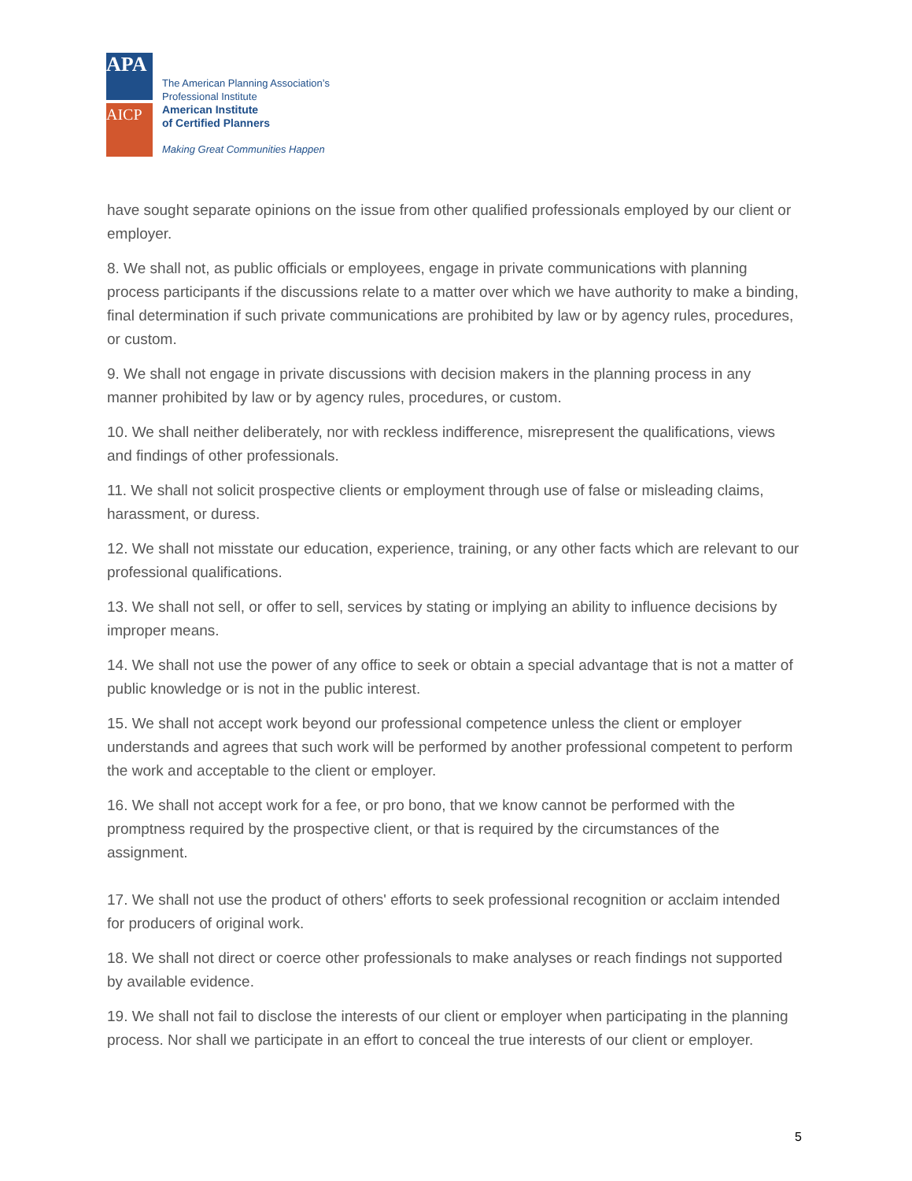APA
AICP
The American Planning Association’s
Professional Institute
American Institute
of Certified Planners
Making Great Communities Happen
have sought separate opinions on the issue from other qualified professionals employed by our client or employer.
8. We shall not, as public officials or employees, engage in private communications with planning process participants if the discussions relate to a matter over which we have authority to make a binding, final determination if such private communications are prohibited by law or by agency rules, procedures, or custom.
9. We shall not engage in private discussions with decision makers in the planning process in any manner prohibited by law or by agency rules, procedures, or custom.
10. We shall neither deliberately, nor with reckless indifference, misrepresent the qualifications, views and findings of other professionals.
11. We shall not solicit prospective clients or employment through use of false or misleading claims, harassment, or duress.
12. We shall not misstate our education, experience, training, or any other facts which are relevant to our professional qualifications.
13. We shall not sell, or offer to sell, services by stating or implying an ability to influence decisions by improper means.
14. We shall not use the power of any office to seek or obtain a special advantage that is not a matter of public knowledge or is not in the public interest.
15. We shall not accept work beyond our professional competence unless the client or employer understands and agrees that such work will be performed by another professional competent to perform the work and acceptable to the client or employer.
16. We shall not accept work for a fee, or pro bono, that we know cannot be performed with the promptness required by the prospective client, or that is required by the circumstances of the assignment.
17. We shall not use the product of others' efforts to seek professional recognition or acclaim intended for producers of original work.
18. We shall not direct or coerce other professionals to make analyses or reach findings not supported by available evidence.
19. We shall not fail to disclose the interests of our client or employer when participating in the planning process. Nor shall we participate in an effort to conceal the true interests of our client or employer.
5